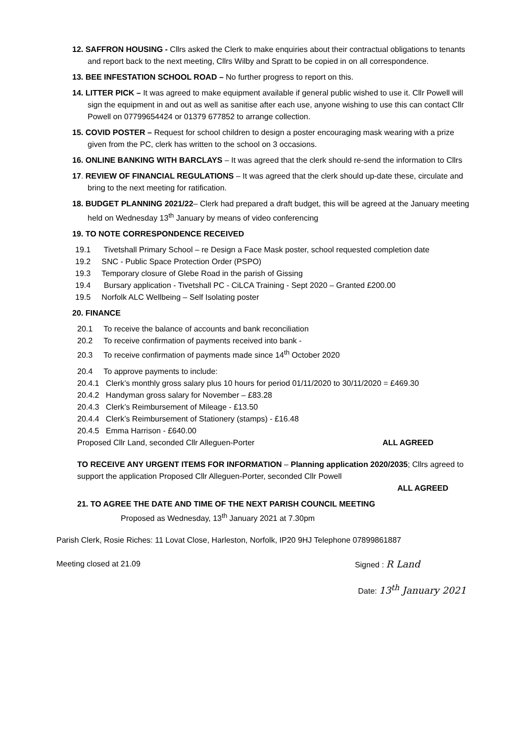12. SAFFRON HOUSING - Cllrs asked the Clerk to make enquiries about their contractual obligations to tenants and report back to the next meeting, Cllrs Wilby and Spratt to be copied in on all correspondence.
13. BEE INFESTATION SCHOOL ROAD – No further progress to report on this.
14. LITTER PICK – It was agreed to make equipment available if general public wished to use it. Cllr Powell will sign the equipment in and out as well as sanitise after each use, anyone wishing to use this can contact Cllr Powell on 07799654424 or 01379 677852 to arrange collection.
15. COVID POSTER – Request for school children to design a poster encouraging mask wearing with a prize given from the PC, clerk has written to the school on 3 occasions.
16. ONLINE BANKING WITH BARCLAYS – It was agreed that the clerk should re-send the information to Cllrs
17. REVIEW OF FINANCIAL REGULATIONS – It was agreed that the clerk should up-date these, circulate and bring to the next meeting for ratification.
18. BUDGET PLANNING 2021/22– Clerk had prepared a draft budget, this will be agreed at the January meeting held on Wednesday 13<sup>th</sup> January by means of video conferencing
19. TO NOTE CORRESPONDENCE RECEIVED
19.1 Tivetshall Primary School – re Design a Face Mask poster, school requested completion date
19.2 SNC - Public Space Protection Order (PSPO)
19.3 Temporary closure of Glebe Road in the parish of Gissing
19.4 Bursary application - Tivetshall PC - CiLCA Training - Sept 2020 – Granted £200.00
19.5 Norfolk ALC Wellbeing – Self Isolating poster
20. FINANCE
20.1 To receive the balance of accounts and bank reconciliation
20.2 To receive confirmation of payments received into bank -
20.3 To receive confirmation of payments made since 14<sup>th</sup> October 2020
20.4 To approve payments to include:
20.4.1 Clerk’s monthly gross salary plus 10 hours for period 01/11/2020 to 30/11/2020 = £469.30
20.4.2 Handyman gross salary for November – £83.28
20.4.3 Clerk’s Reimbursement of Mileage - £13.50
20.4.4 Clerk’s Reimbursement of Stationery (stamps) - £16.48
20.4.5 Emma Harrison - £640.00
Proposed Cllr Land, seconded Cllr Alleguen-Porter ALL AGREED
TO RECEIVE ANY URGENT ITEMS FOR INFORMATION – Planning application 2020/2035; Cllrs agreed to support the application Proposed Cllr Alleguen-Porter, seconded Cllr Powell
ALL AGREED
21. TO AGREE THE DATE AND TIME OF THE NEXT PARISH COUNCIL MEETING
Proposed as Wednesday, 13<sup>th</sup> January 2021 at 7.30pm
Parish Clerk, Rosie Riches: 11 Lovat Close, Harleston, Norfolk, IP20 9HJ Telephone 07899861887
Meeting closed at 21.09 Signed : R Land
Date: 13<sup>th</sup> January 2021